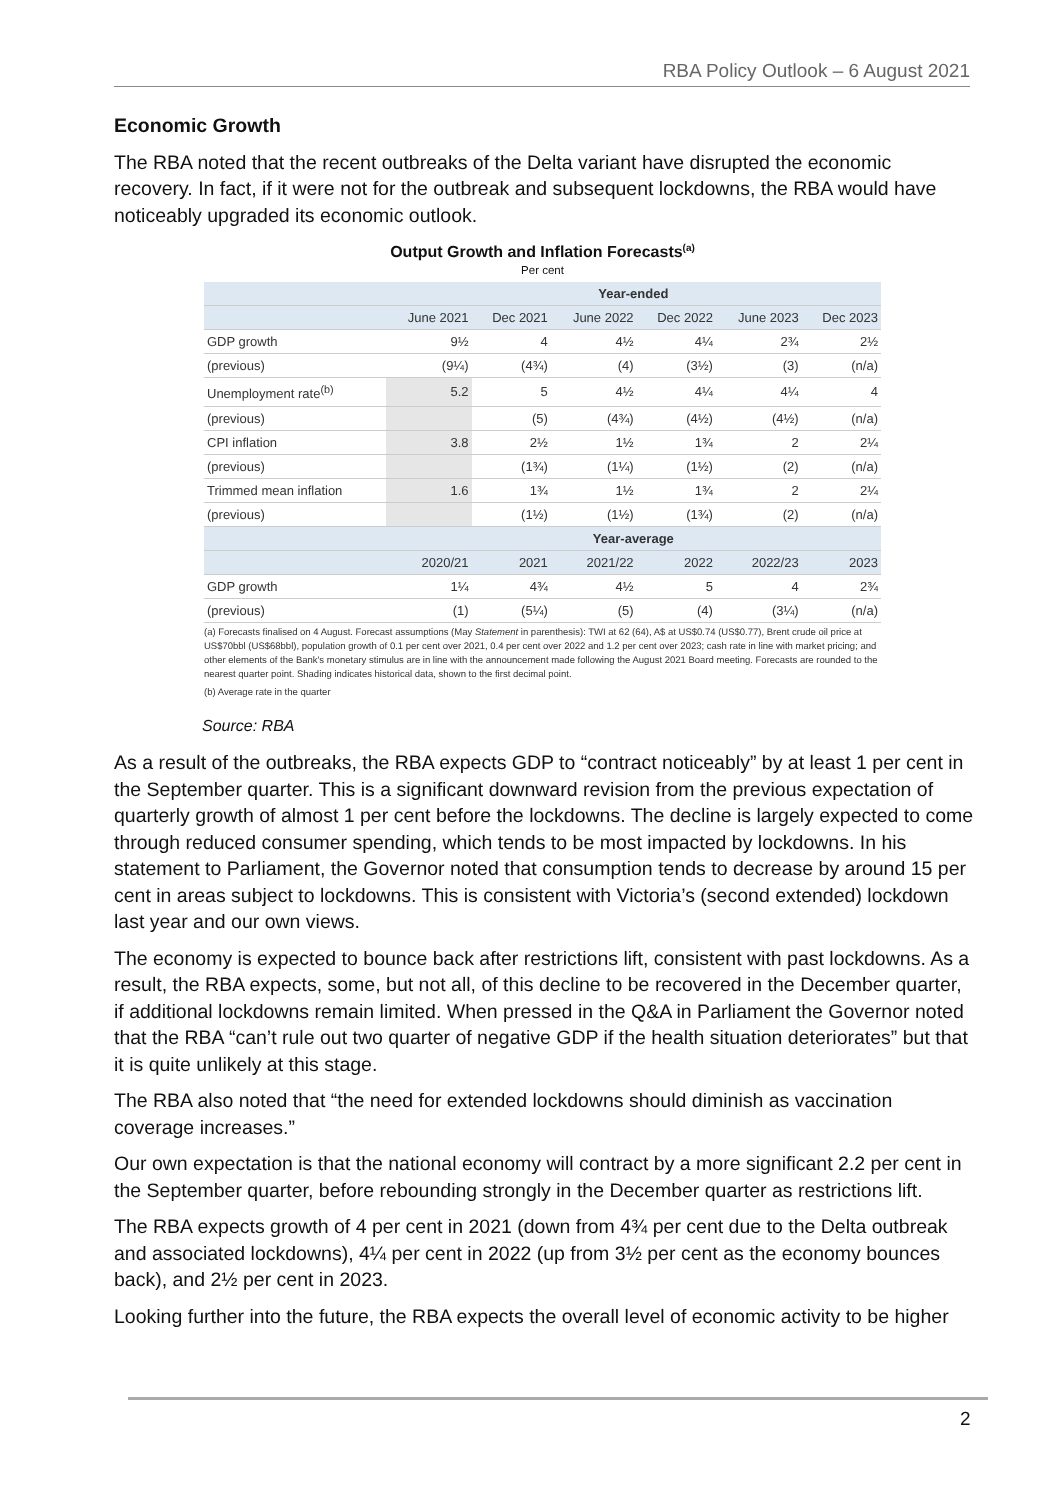RBA Policy Outlook – 6 August 2021
Economic Growth
The RBA noted that the recent outbreaks of the Delta variant have disrupted the economic recovery. In fact, if it were not for the outbreak and subsequent lockdowns, the RBA would have noticeably upgraded its economic outlook.
Output Growth and Inflation Forecasts<sup>(a)</sup>
Per cent
| | | | Year-ended | | | |
| --- | --- | --- | --- | --- | --- | --- |
| | June 2021 | Dec 2021 | June 2022 | Dec 2022 | June 2023 | Dec 2023 |
| GDP growth | 9½ | 4 | 4½ | 4¼ | 2¾ | 2½ |
| (previous) | (9¼) | (4¾) | (4) | (3½) | (3) | (n/a) |
| Unemployment rate<sup>(b)</sup> | 5.2 | 5 | 4½ | 4¼ | 4¼ | 4 |
| (previous) | | (5) | (4¾) | (4½) | (4½) | (n/a) |
| CPI inflation | 3.8 | 2½ | 1½ | 1¾ | 2 | 2¼ |
| (previous) | | (1¾) | (1¼) | (1½) | (2) | (n/a) |
| Trimmed mean inflation | 1.6 | 1¾ | 1½ | 1¾ | 2 | 2¼ |
| (previous) | | (1½) | (1½) | (1¾) | (2) | (n/a) |
| | | | Year-average | | | |
| | 2020/21 | 2021 | 2021/22 | 2022 | 2022/23 | 2023 |
| GDP growth | 1¼ | 4¾ | 4½ | 5 | 4 | 2¾ |
| (previous) | (1) | (5¼) | (5) | (4) | (3¼) | (n/a) |
(a) Forecasts finalised on 4 August. Forecast assumptions (May Statement in parenthesis): TWI at 62 (64), A$ at US$0.74 (US$0.77), Brent crude oil price at US$70bbl (US$68bbl), population growth of 0.1 per cent over 2021, 0.4 per cent over 2022 and 1.2 per cent over 2023; cash rate in line with market pricing; and other elements of the Bank's monetary stimulus are in line with the announcement made following the August 2021 Board meeting. Forecasts are rounded to the nearest quarter point. Shading indicates historical data, shown to the first decimal point.
(b) Average rate in the quarter
Source: RBA
As a result of the outbreaks, the RBA expects GDP to “contract noticeably” by at least 1 per cent in the September quarter. This is a significant downward revision from the previous expectation of quarterly growth of almost 1 per cent before the lockdowns. The decline is largely expected to come through reduced consumer spending, which tends to be most impacted by lockdowns. In his statement to Parliament, the Governor noted that consumption tends to decrease by around 15 per cent in areas subject to lockdowns. This is consistent with Victoria’s (second extended) lockdown last year and our own views.
The economy is expected to bounce back after restrictions lift, consistent with past lockdowns. As a result, the RBA expects, some, but not all, of this decline to be recovered in the December quarter, if additional lockdowns remain limited. When pressed in the Q&A in Parliament the Governor noted that the RBA “can’t rule out two quarter of negative GDP if the health situation deteriorates” but that it is quite unlikely at this stage.
The RBA also noted that “the need for extended lockdowns should diminish as vaccination coverage increases.”
Our own expectation is that the national economy will contract by a more significant 2.2 per cent in the September quarter, before rebounding strongly in the December quarter as restrictions lift.
The RBA expects growth of 4 per cent in 2021 (down from 4¾ per cent due to the Delta outbreak and associated lockdowns), 4¼ per cent in 2022 (up from 3½ per cent as the economy bounces back), and 2½ per cent in 2023.
Looking further into the future, the RBA expects the overall level of economic activity to be higher
2